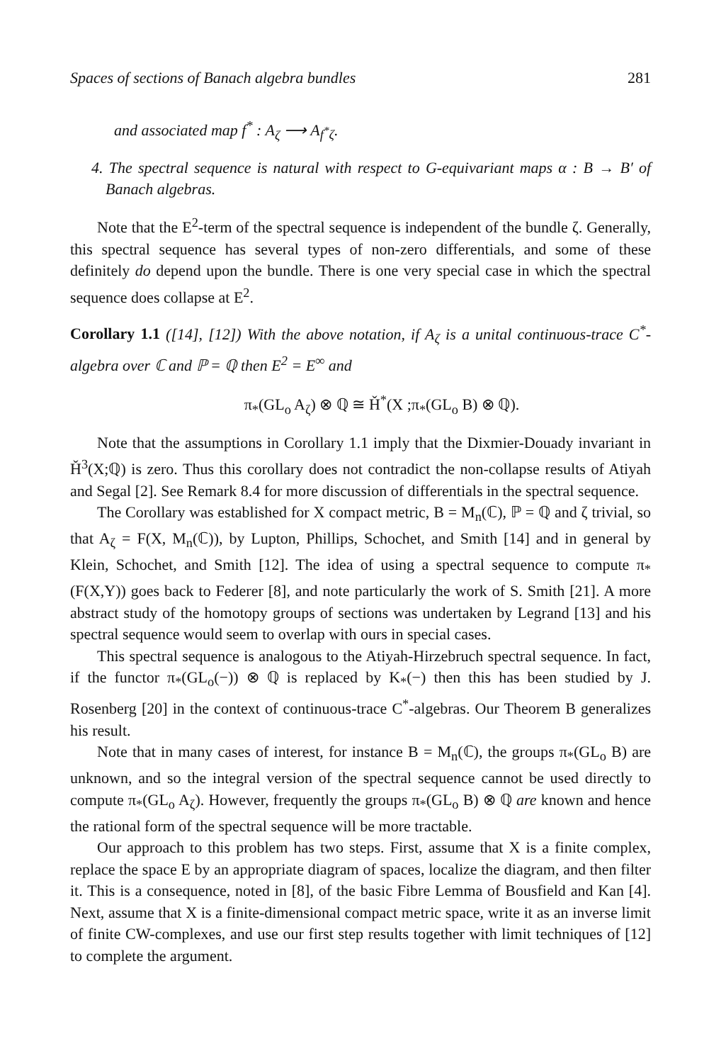Spaces of sections of Banach algebra bundles 281
and associated map f<sup>*</sup> : A<sub>ζ</sub> ⟶ A<sub>f<sup>*</sup>ζ</sub>.
4. The spectral sequence is natural with respect to G-equivariant maps α : B → B′ of Banach algebras.
Note that the E<sup>2</sup>-term of the spectral sequence is independent of the bundle ζ. Generally, this spectral sequence has several types of non-zero differentials, and some of these definitely do depend upon the bundle. There is one very special case in which the spectral sequence does collapse at E<sup>2</sup>.
Corollary 1.1 ([14], [12]) With the above notation, if A<sub>ζ</sub> is a unital continuous-trace C<sup>*</sup>-algebra over ℂ and ℙ = ℚ then E<sup>2</sup> = E<sup>∞</sup> and
π<sub>*</sub>(GL<sub>o</sub> A<sub>ζ</sub>) ⊗ ℚ ≅ Ȟ<sup>*</sup>(X ;π<sub>*</sub>(GL<sub>o</sub> B) ⊗ ℚ).
Note that the assumptions in Corollary 1.1 imply that the Dixmier-Douady invariant in Ȟ<sup>3</sup>(X;ℚ) is zero. Thus this corollary does not contradict the non-collapse results of Atiyah and Segal [2]. See Remark 8.4 for more discussion of differentials in the spectral sequence.
The Corollary was established for X compact metric, B = M<sub>n</sub>(ℂ), ℙ = ℚ and ζ trivial, so that A<sub>ζ</sub> = F(X, M<sub>n</sub>(ℂ)), by Lupton, Phillips, Schochet, and Smith [14] and in general by Klein, Schochet, and Smith [12]. The idea of using a spectral sequence to compute π<sub>*</sub>(F(X,Y)) goes back to Federer [8], and note particularly the work of S. Smith [21]. A more abstract study of the homotopy groups of sections was undertaken by Legrand [13] and his spectral sequence would seem to overlap with ours in special cases.
This spectral sequence is analogous to the Atiyah-Hirzebruch spectral sequence. In fact, if the functor π<sub>*</sub>(GL<sub>o</sub>(−)) ⊗ ℚ is replaced by K<sub>*</sub>(−) then this has been studied by J. Rosenberg [20] in the context of continuous-trace C<sup>*</sup>-algebras. Our Theorem B generalizes his result.
Note that in many cases of interest, for instance B = M<sub>n</sub>(ℂ), the groups π<sub>*</sub>(GL<sub>o</sub> B) are unknown, and so the integral version of the spectral sequence cannot be used directly to compute π<sub>*</sub>(GL<sub>o</sub> A<sub>ζ</sub>). However, frequently the groups π<sub>*</sub>(GL<sub>o</sub> B) ⊗ ℚ are known and hence the rational form of the spectral sequence will be more tractable.
Our approach to this problem has two steps. First, assume that X is a finite complex, replace the space E by an appropriate diagram of spaces, localize the diagram, and then filter it. This is a consequence, noted in [8], of the basic Fibre Lemma of Bousfield and Kan [4]. Next, assume that X is a finite-dimensional compact metric space, write it as an inverse limit of finite CW-complexes, and use our first step results together with limit techniques of [12] to complete the argument.